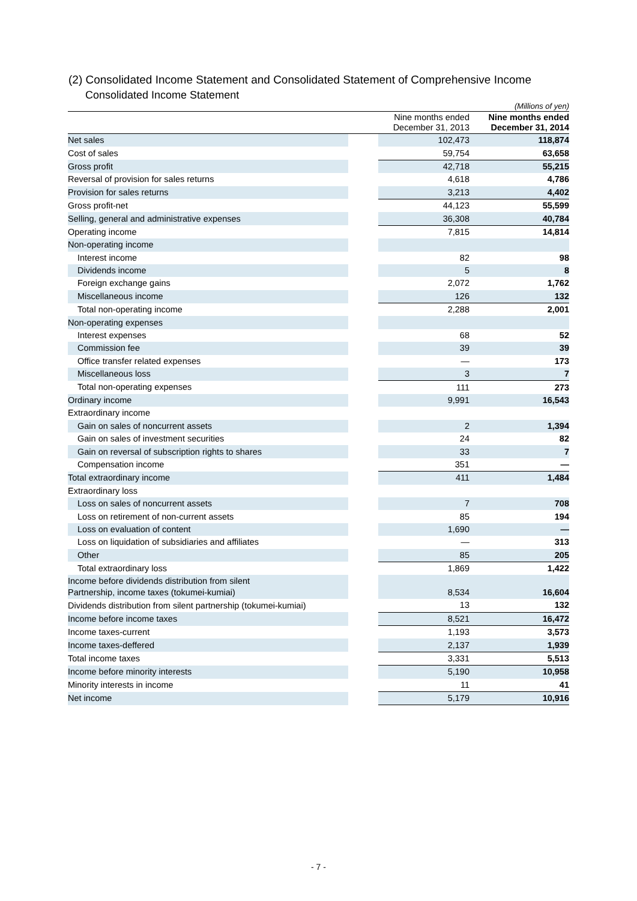(2) Consolidated Income Statement and Consolidated Statement of Comprehensive Income
Consolidated Income Statement
| (Millions of yen) | | | |
| | Nine months ended December 31, 2013 | | Nine months ended December 31, 2014 |
| Net sales | | 102,473 | 118,874 |
| Cost of sales | | 59,754 | 63,658 |
| Gross profit | | 42,718 | 55,215 |
| Reversal of provision for sales returns | | 4,618 | 4,786 |
| Provision for sales returns | | 3,213 | 4,402 |
| Gross profit-net | | 44,123 | 55,599 |
| Selling, general and administrative expenses | | 36,308 | 40,784 |
| Operating income | | 7,815 | 14,814 |
| Non-operating income | | | |
| Interest income | | 82 | 98 |
| Dividends income | | 5 | 8 |
| Foreign exchange gains | | 2,072 | 1,762 |
| Miscellaneous income | | 126 | 132 |
| Total non-operating income | | 2,288 | 2,001 |
| Non-operating expenses | | | |
| Interest expenses | | 68 | 52 |
| Commission fee | | 39 | 39 |
| Office transfer related expenses | | — | 173 |
| Miscellaneous loss | | 3 | 7 |
| Total non-operating expenses | | 111 | 273 |
| Ordinary income | | 9,991 | 16,543 |
| Extraordinary income | | | |
| Gain on sales of noncurrent assets | | 2 | 1,394 |
| Gain on sales of investment securities | | 24 | 82 |
| Gain on reversal of subscription rights to shares | | 33 | 7 |
| Compensation income | | 351 | — |
| Total extraordinary income | | 411 | 1,484 |
| Extraordinary loss | | | |
| Loss on sales of noncurrent assets | | 7 | 708 |
| Loss on retirement of non-current assets | | 85 | 194 |
| Loss on evaluation of content | | 1,690 | — |
| Loss on liquidation of subsidiaries and affiliates | | — | 313 |
| Other | | 85 | 205 |
| Total extraordinary loss | | 1,869 | 1,422 |
| Income before dividends distribution from silent Partnership, income taxes (tokumei-kumiai) | | 8,534 | 16,604 |
| Dividends distribution from silent partnership (tokumei-kumiai) | | 13 | 132 |
| Income before income taxes | | 8,521 | 16,472 |
| Income taxes-current | | 1,193 | 3,573 |
| Income taxes-deffered | | 2,137 | 1,939 |
| Total income taxes | | 3,331 | 5,513 |
| Income before minority interests | | 5,190 | 10,958 |
| Minority interests in income | | 11 | 41 |
| Net income | | 5,179 | 10,916 |
- 7 -